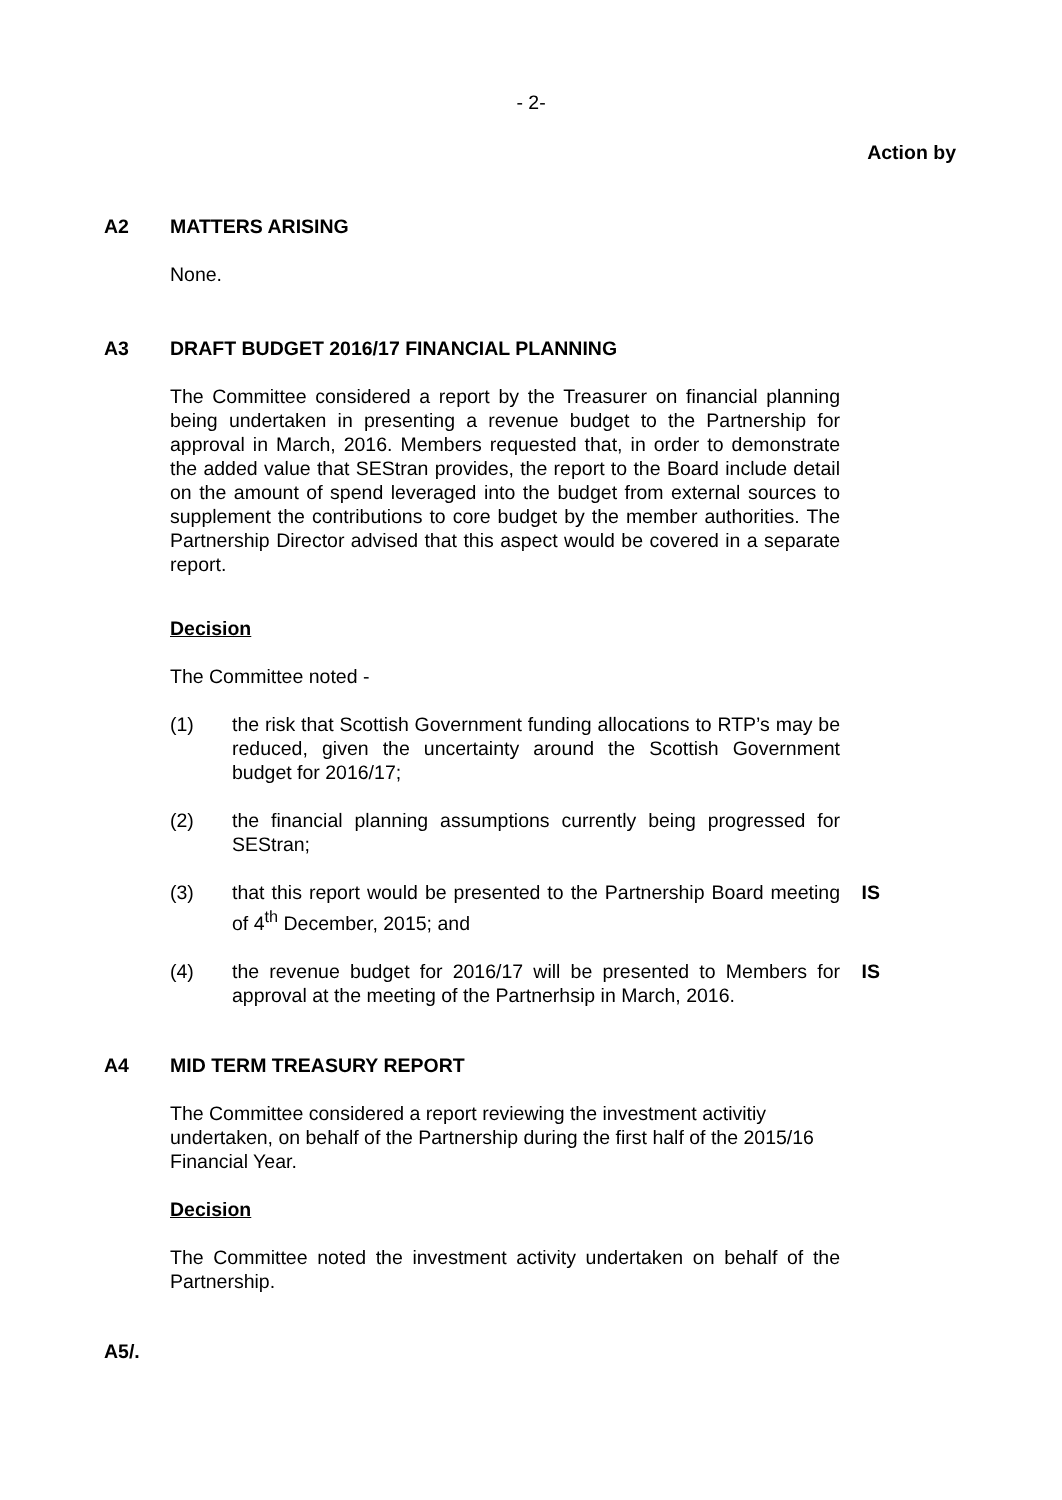- 2-
Action by
A2 MATTERS ARISING
None.
A3 DRAFT BUDGET 2016/17 FINANCIAL PLANNING
The Committee considered a report by the Treasurer on financial planning being undertaken in presenting a revenue budget to the Partnership for approval in March, 2016. Members requested that, in order to demonstrate the added value that SEStran provides, the report to the Board include detail on the amount of spend leveraged into the budget from external sources to supplement the contributions to core budget by the member authorities. The Partnership Director advised that this aspect would be covered in a separate report.
Decision
The Committee noted -
(1) the risk that Scottish Government funding allocations to RTP’s may be reduced, given the uncertainty around the Scottish Government budget for 2016/17;
(2) the financial planning assumptions currently being progressed for SEStran;
(3) that this report would be presented to the Partnership Board meeting of 4<sup>th</sup> December, 2015; and IS
(4) the revenue budget for 2016/17 will be presented to Members for approval at the meeting of the Partnerhsip in March, 2016. IS
A4 MID TERM TREASURY REPORT
The Committee considered a report reviewing the investment activitiy undertaken, on behalf of the Partnership during the first half of the 2015/16 Financial Year.
Decision
The Committee noted the investment activity undertaken on behalf of the Partnership.
A5/.